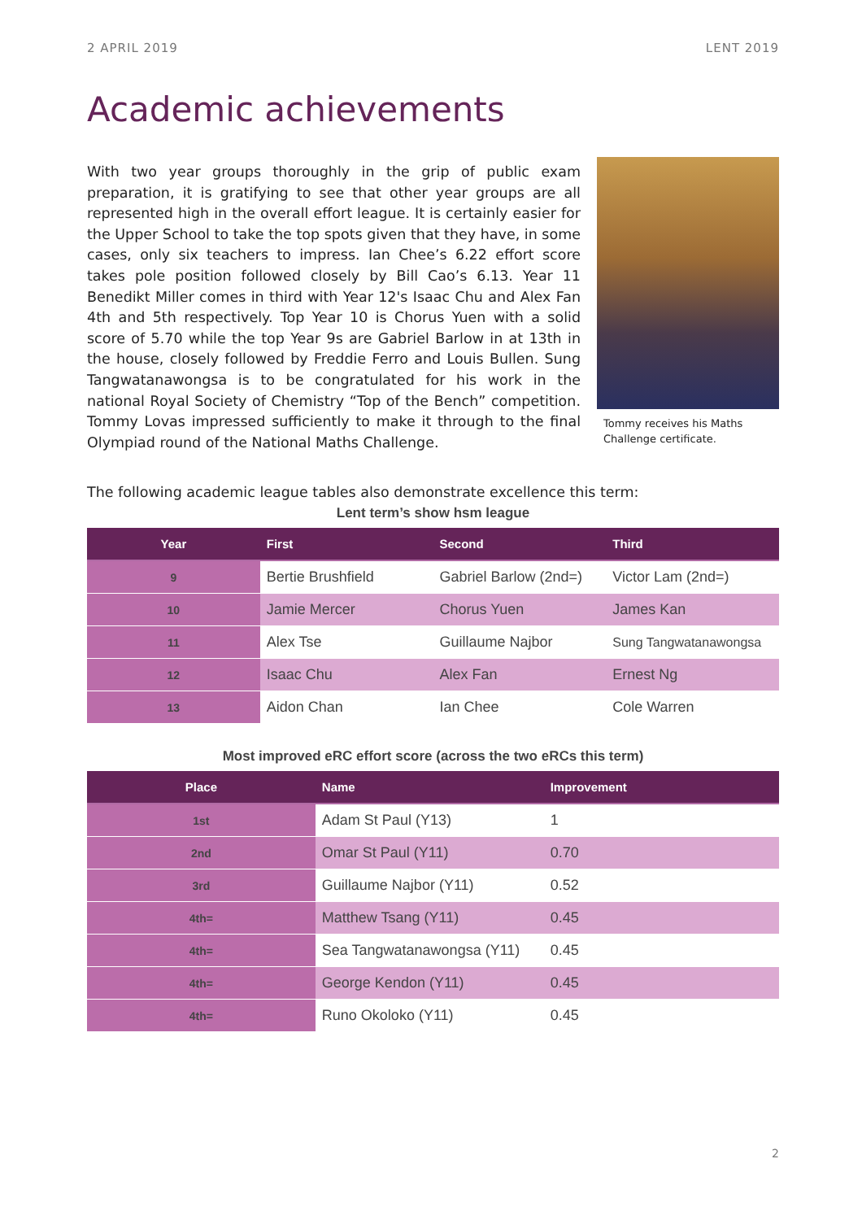2 APRIL 2019 LENT 2019
Academic achievements
With two year groups thoroughly in the grip of public exam preparation, it is gratifying to see that other year groups are all represented high in the overall effort league. It is certainly easier for the Upper School to take the top spots given that they have, in some cases, only six teachers to impress. Ian Chee’s 6.22 effort score takes pole position followed closely by Bill Cao’s 6.13. Year 11 Benedikt Miller comes in third with Year 12's Isaac Chu and Alex Fan 4th and 5th respectively. Top Year 10 is Chorus Yuen with a solid score of 5.70 while the top Year 9s are Gabriel Barlow in at 13th in the house, closely followed by Freddie Ferro and Louis Bullen. Sung Tangwatanawongsa is to be congratulated for his work in the national Royal Society of Chemistry “Top of the Bench” competition. Tommy Lovas impressed sufficiently to make it through to the final Olympiad round of the National Maths Challenge.
Tommy receives his Maths Challenge certificate.
The following academic league tables also demonstrate excellence this term:
Lent term’s show hsm league
| Year | First | Second | Third |
| --- | --- | --- | --- |
| 9 | Bertie Brushfield | Gabriel Barlow (2nd=) | Victor Lam (2nd=) |
| 10 | Jamie Mercer | Chorus Yuen | James Kan |
| 11 | Alex Tse | Guillaume Najbor | Sung Tangwatanawongsa |
| 12 | Isaac Chu | Alex Fan | Ernest Ng |
| 13 | Aidon Chan | Ian Chee | Cole Warren |
Most improved eRC effort score (across the two eRCs this term)
| Place | Name | Improvement |
| --- | --- | --- |
| 1st | Adam St Paul (Y13) | 1 |
| 2nd | Omar St Paul (Y11) | 0.70 |
| 3rd | Guillaume Najbor (Y11) | 0.52 |
| 4th= | Matthew Tsang (Y11) | 0.45 |
| 4th= | Sea Tangwatanawongsa (Y11) | 0.45 |
| 4th= | George Kendon (Y11) | 0.45 |
| 4th= | Runo Okoloko (Y11) | 0.45 |
2